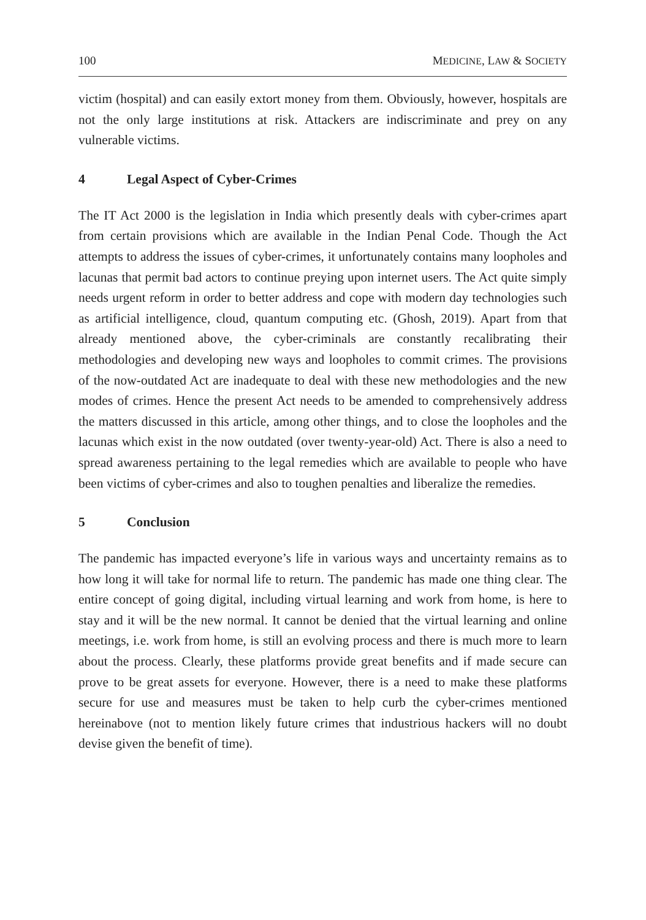100 MEDICINE, LAW & SOCIETY
victim (hospital) and can easily extort money from them. Obviously, however, hospitals are not the only large institutions at risk. Attackers are indiscriminate and prey on any vulnerable victims.
4 Legal Aspect of Cyber-Crimes
The IT Act 2000 is the legislation in India which presently deals with cyber-crimes apart from certain provisions which are available in the Indian Penal Code. Though the Act attempts to address the issues of cyber-crimes, it unfortunately contains many loopholes and lacunas that permit bad actors to continue preying upon internet users. The Act quite simply needs urgent reform in order to better address and cope with modern day technologies such as artificial intelligence, cloud, quantum computing etc. (Ghosh, 2019). Apart from that already mentioned above, the cyber-criminals are constantly recalibrating their methodologies and developing new ways and loopholes to commit crimes. The provisions of the now-outdated Act are inadequate to deal with these new methodologies and the new modes of crimes. Hence the present Act needs to be amended to comprehensively address the matters discussed in this article, among other things, and to close the loopholes and the lacunas which exist in the now outdated (over twenty-year-old) Act. There is also a need to spread awareness pertaining to the legal remedies which are available to people who have been victims of cyber-crimes and also to toughen penalties and liberalize the remedies.
5 Conclusion
The pandemic has impacted everyone’s life in various ways and uncertainty remains as to how long it will take for normal life to return. The pandemic has made one thing clear. The entire concept of going digital, including virtual learning and work from home, is here to stay and it will be the new normal. It cannot be denied that the virtual learning and online meetings, i.e. work from home, is still an evolving process and there is much more to learn about the process. Clearly, these platforms provide great benefits and if made secure can prove to be great assets for everyone. However, there is a need to make these platforms secure for use and measures must be taken to help curb the cyber-crimes mentioned hereinabove (not to mention likely future crimes that industrious hackers will no doubt devise given the benefit of time).